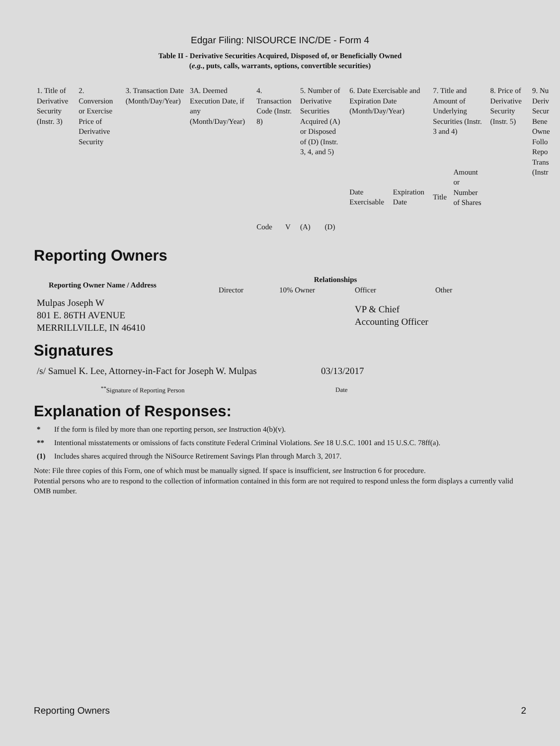Edgar Filing: NISOURCE INC/DE - Form 4
Table II - Derivative Securities Acquired, Disposed of, or Beneficially Owned
(e.g., puts, calls, warrants, options, convertible securities)
| 1. Title of Derivative Security (Instr. 3) | 2. Conversion or Exercise Price of Derivative Security | 3. Transaction Date (Month/Day/Year) | 3A. Deemed Execution Date, if any (Month/Day/Year) | 4. Transaction Code (Instr. 8) | | 5. Number of Derivative Securities Acquired (A) or Disposed of (D) (Instr. 3, 4, and 5) | | 6. Date Exercisable and Expiration Date (Month/Day/Year) | | 7. Title and Amount of Underlying Securities (Instr. 3 and 4) | | 8. Price of Derivative Security (Instr. 5) | 9. Nu Deriv Secur Bene Owne Follo Repo Trans (Instr |
| --- | --- | --- | --- | --- | --- | --- | --- | --- | --- | --- | --- | --- | --- |
| | | | | Code | V | (A) | (D) | Date Exercisable | Expiration Date | Title | Amount or Number of Shares | | |
Reporting Owners
| Reporting Owner Name / Address | Relationships | | | |
| | Director | 10% Owner | Officer | Other |
| Mulpas Joseph W 801 E. 86TH AVENUE MERRILLVILLE, IN 46410 | | | VP & Chief Accounting Officer | |
Signatures
| /s/ Samuel K. Lee, Attorney-in-Fact for Joseph W. Mulpas | 03/13/2017 |
| <sup>**</sup> Signature of Reporting Person | Date |
Explanation of Responses:
* If the form is filed by more than one reporting person, see Instruction 4(b)(v).
** Intentional misstatements or omissions of facts constitute Federal Criminal Violations. See 18 U.S.C. 1001 and 15 U.S.C. 78ff(a).
(1) Includes shares acquired through the NiSource Retirement Savings Plan through March 3, 2017.
Note: File three copies of this Form, one of which must be manually signed. If space is insufficient, see Instruction 6 for procedure.
Potential persons who are to respond to the collection of information contained in this form are not required to respond unless the form displays a currently valid OMB number.
Reporting Owners 2